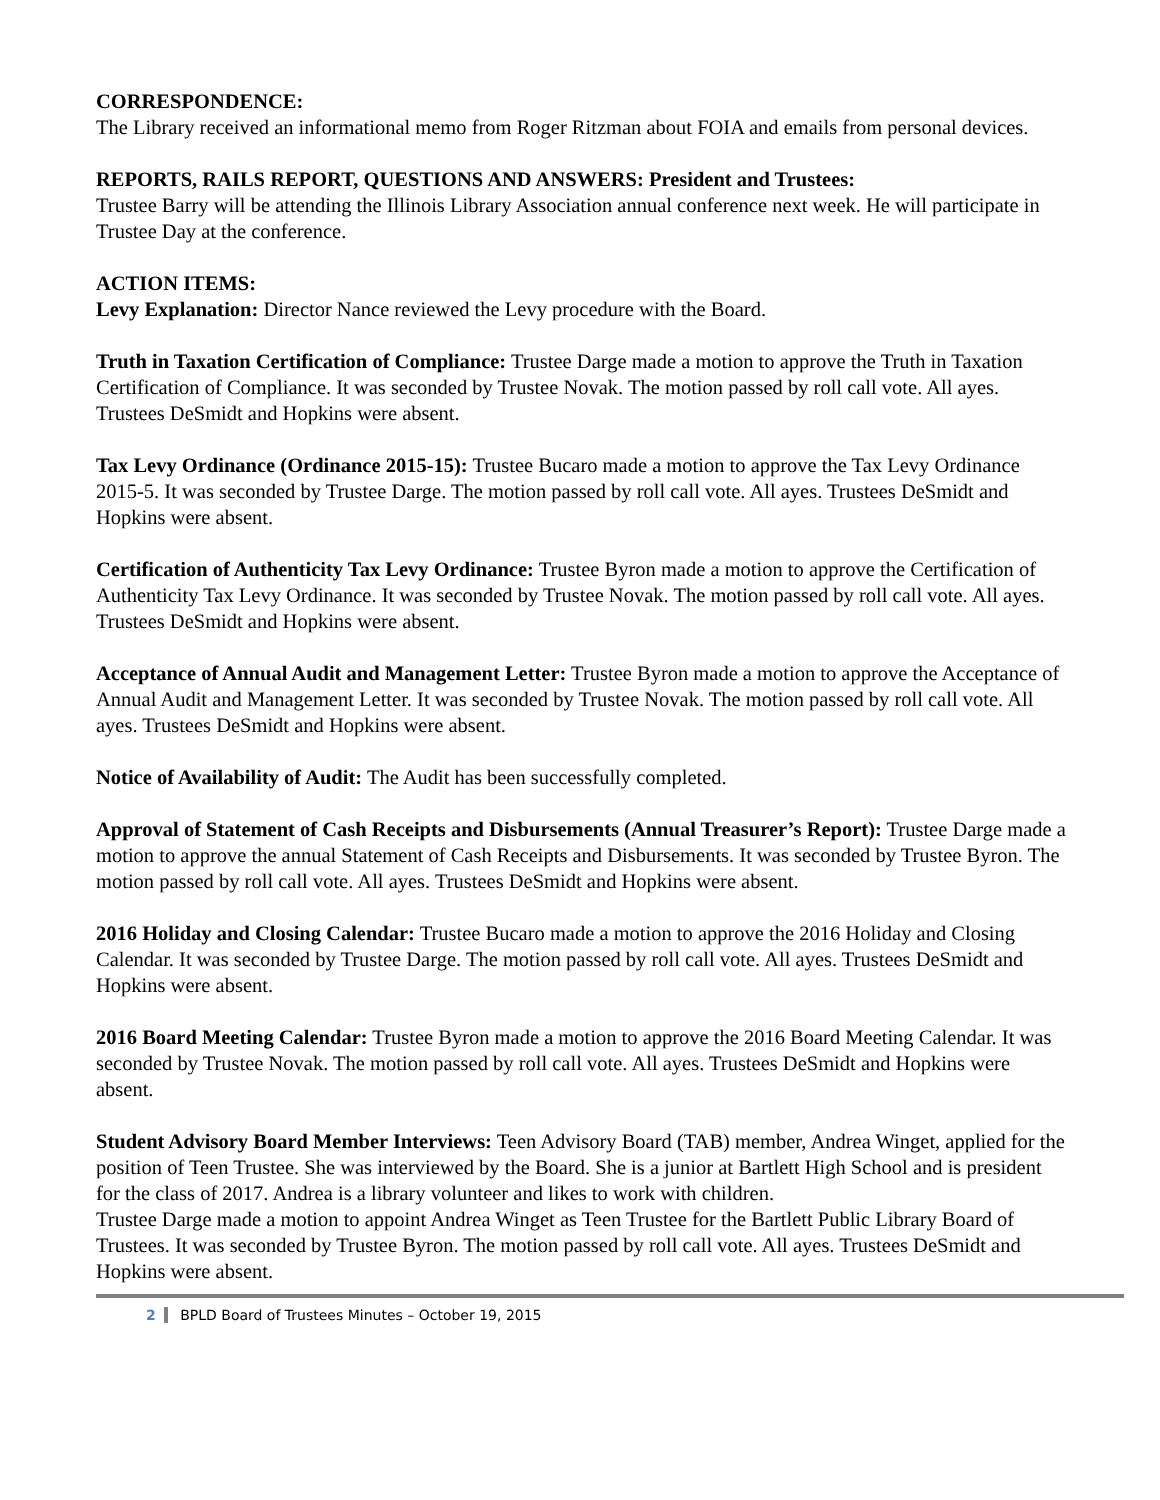CORRESPONDENCE:
The Library received an informational memo from Roger Ritzman about FOIA and emails from personal devices.
REPORTS, RAILS REPORT, QUESTIONS AND ANSWERS: President and Trustees:
Trustee Barry will be attending the Illinois Library Association annual conference next week. He will participate in Trustee Day at the conference.
ACTION ITEMS:
Levy Explanation: Director Nance reviewed the Levy procedure with the Board.
Truth in Taxation Certification of Compliance: Trustee Darge made a motion to approve the Truth in Taxation Certification of Compliance. It was seconded by Trustee Novak. The motion passed by roll call vote. All ayes. Trustees DeSmidt and Hopkins were absent.
Tax Levy Ordinance (Ordinance 2015-15): Trustee Bucaro made a motion to approve the Tax Levy Ordinance 2015-5. It was seconded by Trustee Darge. The motion passed by roll call vote. All ayes. Trustees DeSmidt and Hopkins were absent.
Certification of Authenticity Tax Levy Ordinance: Trustee Byron made a motion to approve the Certification of Authenticity Tax Levy Ordinance. It was seconded by Trustee Novak. The motion passed by roll call vote. All ayes. Trustees DeSmidt and Hopkins were absent.
Acceptance of Annual Audit and Management Letter: Trustee Byron made a motion to approve the Acceptance of Annual Audit and Management Letter. It was seconded by Trustee Novak. The motion passed by roll call vote. All ayes. Trustees DeSmidt and Hopkins were absent.
Notice of Availability of Audit: The Audit has been successfully completed.
Approval of Statement of Cash Receipts and Disbursements (Annual Treasurer’s Report): Trustee Darge made a motion to approve the annual Statement of Cash Receipts and Disbursements. It was seconded by Trustee Byron. The motion passed by roll call vote. All ayes. Trustees DeSmidt and Hopkins were absent.
2016 Holiday and Closing Calendar: Trustee Bucaro made a motion to approve the 2016 Holiday and Closing Calendar. It was seconded by Trustee Darge. The motion passed by roll call vote. All ayes. Trustees DeSmidt and Hopkins were absent.
2016 Board Meeting Calendar: Trustee Byron made a motion to approve the 2016 Board Meeting Calendar. It was seconded by Trustee Novak. The motion passed by roll call vote. All ayes. Trustees DeSmidt and Hopkins were absent.
Student Advisory Board Member Interviews: Teen Advisory Board (TAB) member, Andrea Winget, applied for the position of Teen Trustee. She was interviewed by the Board. She is a junior at Bartlett High School and is president for the class of 2017. Andrea is a library volunteer and likes to work with children.
Trustee Darge made a motion to appoint Andrea Winget as Teen Trustee for the Bartlett Public Library Board of Trustees. It was seconded by Trustee Byron. The motion passed by roll call vote. All ayes. Trustees DeSmidt and Hopkins were absent.
2 BPLD Board of Trustees Minutes – October 19, 2015